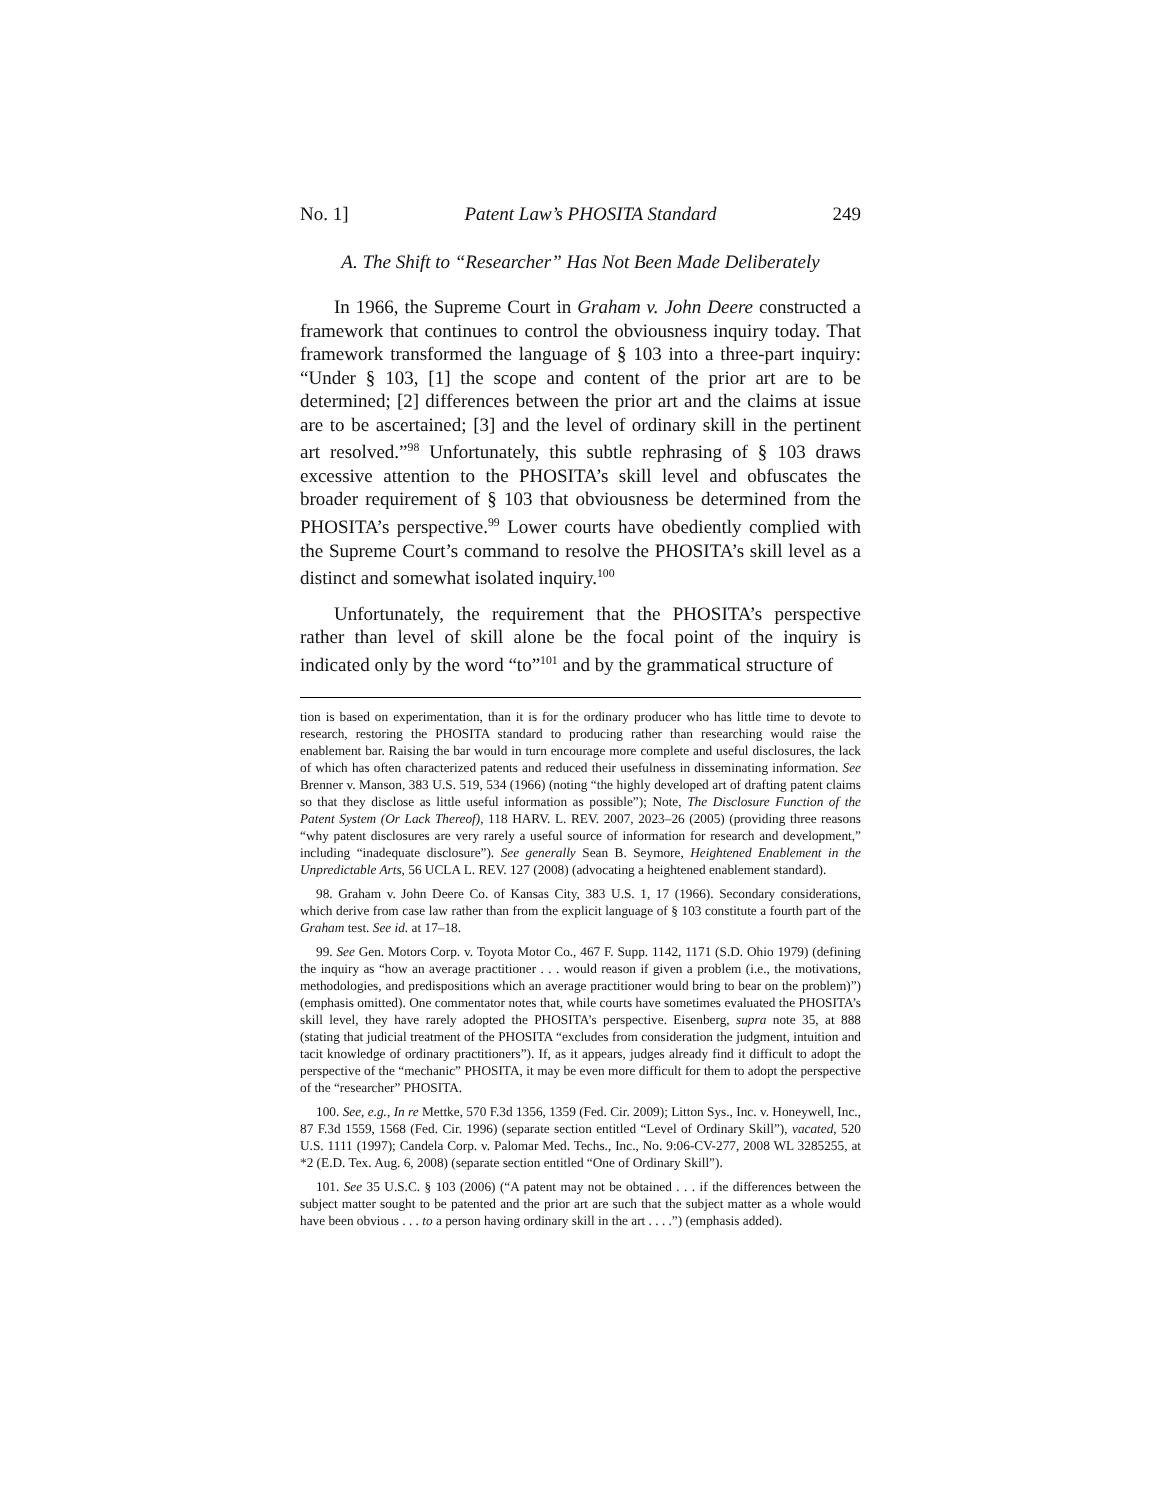No. 1] Patent Law’s PHOSITA Standard 249
A. The Shift to “Researcher” Has Not Been Made Deliberately
In 1966, the Supreme Court in Graham v. John Deere constructed a framework that continues to control the obviousness inquiry today. That framework transformed the language of § 103 into a three-part inquiry: “Under § 103, [1] the scope and content of the prior art are to be determined; [2] differences between the prior art and the claims at issue are to be ascertained; [3] and the level of ordinary skill in the pertinent art resolved.”<sup>98</sup> Unfortunately, this subtle rephrasing of § 103 draws excessive attention to the PHOSITA’s skill level and obfuscates the broader requirement of § 103 that obviousness be determined from the PHOSITA’s perspective.<sup>99</sup> Lower courts have obediently complied with the Supreme Court’s command to resolve the PHOSITA’s skill level as a distinct and somewhat isolated inquiry.<sup>100</sup>
Unfortunately, the requirement that the PHOSITA’s perspective rather than level of skill alone be the focal point of the inquiry is indicated only by the word “to”<sup>101</sup> and by the grammatical structure of
tion is based on experimentation, than it is for the ordinary producer who has little time to devote to research, restoring the PHOSITA standard to producing rather than researching would raise the enablement bar. Raising the bar would in turn encourage more complete and useful disclosures, the lack of which has often characterized patents and reduced their usefulness in disseminating information. See Brenner v. Manson, 383 U.S. 519, 534 (1966) (noting “the highly developed art of drafting patent claims so that they disclose as little useful information as possible”); Note, The Disclosure Function of the Patent System (Or Lack Thereof), 118 HARV. L. REV. 2007, 2023–26 (2005) (providing three reasons “why patent disclosures are very rarely a useful source of information for research and development,” including “inadequate disclosure”). See generally Sean B. Seymore, Heightened Enablement in the Unpredictable Arts, 56 UCLA L. REV. 127 (2008) (advocating a heightened enablement standard).
98. Graham v. John Deere Co. of Kansas City, 383 U.S. 1, 17 (1966). Secondary considerations, which derive from case law rather than from the explicit language of § 103 constitute a fourth part of the Graham test. See id. at 17–18.
99. See Gen. Motors Corp. v. Toyota Motor Co., 467 F. Supp. 1142, 1171 (S.D. Ohio 1979) (defining the inquiry as “how an average practitioner . . . would reason if given a problem (i.e., the motivations, methodologies, and predispositions which an average practitioner would bring to bear on the problem)”) (emphasis omitted). One commentator notes that, while courts have sometimes evaluated the PHOSITA’s skill level, they have rarely adopted the PHOSITA’s perspective. Eisenberg, supra note 35, at 888 (stating that judicial treatment of the PHOSITA “excludes from consideration the judgment, intuition and tacit knowledge of ordinary practitioners”). If, as it appears, judges already find it difficult to adopt the perspective of the “mechanic” PHOSITA, it may be even more difficult for them to adopt the perspective of the “researcher” PHOSITA.
100. See, e.g., In re Mettke, 570 F.3d 1356, 1359 (Fed. Cir. 2009); Litton Sys., Inc. v. Honeywell, Inc., 87 F.3d 1559, 1568 (Fed. Cir. 1996) (separate section entitled “Level of Ordinary Skill”), vacated, 520 U.S. 1111 (1997); Candela Corp. v. Palomar Med. Techs., Inc., No. 9:06-CV-277, 2008 WL 3285255, at *2 (E.D. Tex. Aug. 6, 2008) (separate section entitled “One of Ordinary Skill”).
101. See 35 U.S.C. § 103 (2006) (“A patent may not be obtained . . . if the differences between the subject matter sought to be patented and the prior art are such that the subject matter as a whole would have been obvious . . . to a person having ordinary skill in the art . . . .”) (emphasis added).